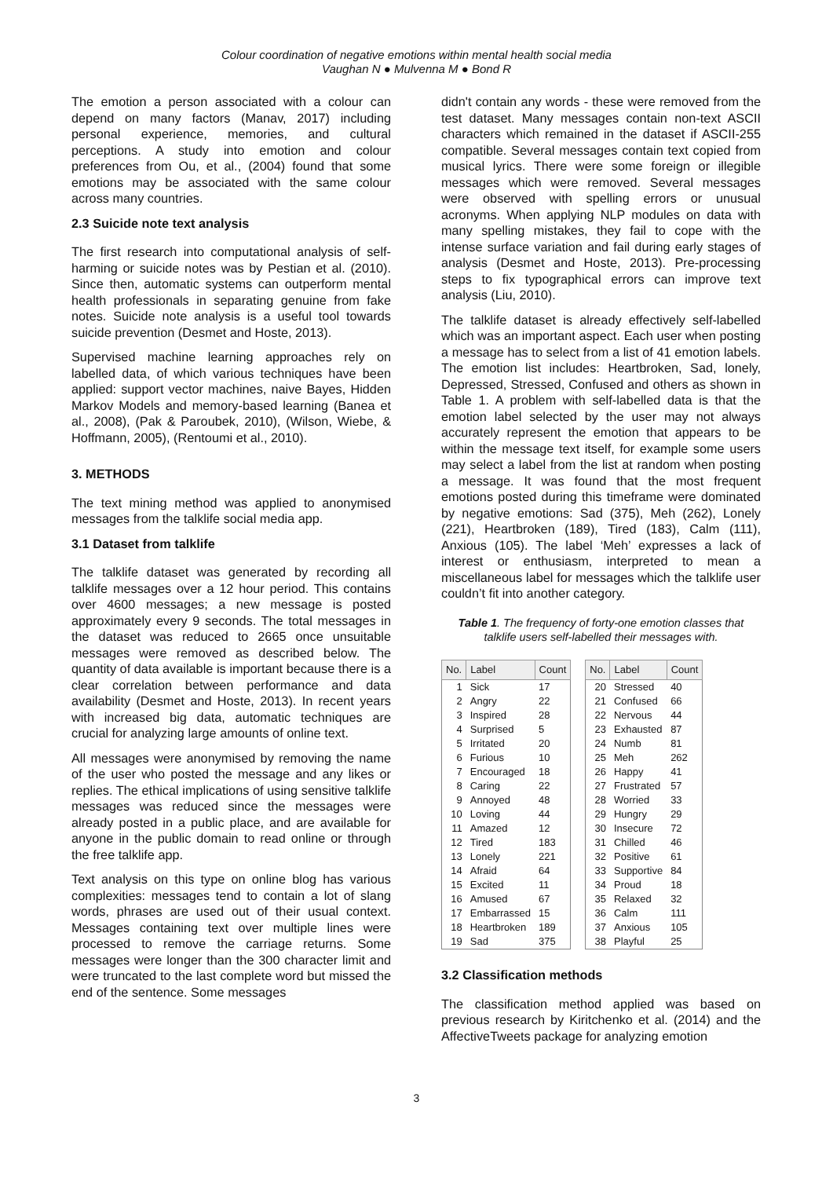Colour coordination of negative emotions within mental health social media
Vaughan N ● Mulvenna M ● Bond R
The emotion a person associated with a colour can depend on many factors (Manav, 2017) including personal experience, memories, and cultural perceptions. A study into emotion and colour preferences from Ou, et al., (2004) found that some emotions may be associated with the same colour across many countries.
2.3 Suicide note text analysis
The first research into computational analysis of self-harming or suicide notes was by Pestian et al. (2010). Since then, automatic systems can outperform mental health professionals in separating genuine from fake notes. Suicide note analysis is a useful tool towards suicide prevention (Desmet and Hoste, 2013).
Supervised machine learning approaches rely on labelled data, of which various techniques have been applied: support vector machines, naive Bayes, Hidden Markov Models and memory-based learning (Banea et al., 2008), (Pak & Paroubek, 2010), (Wilson, Wiebe, & Hoffmann, 2005), (Rentoumi et al., 2010).
3. METHODS
The text mining method was applied to anonymised messages from the talklife social media app.
3.1 Dataset from talklife
The talklife dataset was generated by recording all talklife messages over a 12 hour period. This contains over 4600 messages; a new message is posted approximately every 9 seconds. The total messages in the dataset was reduced to 2665 once unsuitable messages were removed as described below. The quantity of data available is important because there is a clear correlation between performance and data availability (Desmet and Hoste, 2013). In recent years with increased big data, automatic techniques are crucial for analyzing large amounts of online text.
All messages were anonymised by removing the name of the user who posted the message and any likes or replies. The ethical implications of using sensitive talklife messages was reduced since the messages were already posted in a public place, and are available for anyone in the public domain to read online or through the free talklife app.
Text analysis on this type on online blog has various complexities: messages tend to contain a lot of slang words, phrases are used out of their usual context. Messages containing text over multiple lines were processed to remove the carriage returns. Some messages were longer than the 300 character limit and were truncated to the last complete word but missed the end of the sentence. Some messages
didn't contain any words - these were removed from the test dataset. Many messages contain non-text ASCII characters which remained in the dataset if ASCII-255 compatible. Several messages contain text copied from musical lyrics. There were some foreign or illegible messages which were removed. Several messages were observed with spelling errors or unusual acronyms. When applying NLP modules on data with many spelling mistakes, they fail to cope with the intense surface variation and fail during early stages of analysis (Desmet and Hoste, 2013). Pre-processing steps to fix typographical errors can improve text analysis (Liu, 2010).
The talklife dataset is already effectively self-labelled which was an important aspect. Each user when posting a message has to select from a list of 41 emotion labels. The emotion list includes: Heartbroken, Sad, lonely, Depressed, Stressed, Confused and others as shown in Table 1. A problem with self-labelled data is that the emotion label selected by the user may not always accurately represent the emotion that appears to be within the message text itself, for example some users may select a label from the list at random when posting a message. It was found that the most frequent emotions posted during this timeframe were dominated by negative emotions: Sad (375), Meh (262), Lonely (221), Heartbroken (189), Tired (183), Calm (111), Anxious (105). The label ‘Meh’ expresses a lack of interest or enthusiasm, interpreted to mean a miscellaneous label for messages which the talklife user couldn’t fit into another category.
Table 1. The frequency of forty-one emotion classes that talklife users self-labelled their messages with.
| No. | Label | Count |
| --- | --- | --- |
| 1 | Sick | 17 |
| 2 | Angry | 22 |
| 3 | Inspired | 28 |
| 4 | Surprised | 5 |
| 5 | Irritated | 20 |
| 6 | Furious | 10 |
| 7 | Encouraged | 18 |
| 8 | Caring | 22 |
| 9 | Annoyed | 48 |
| 10 | Loving | 44 |
| 11 | Amazed | 12 |
| 12 | Tired | 183 |
| 13 | Lonely | 221 |
| 14 | Afraid | 64 |
| 15 | Excited | 11 |
| 16 | Amused | 67 |
| 17 | Embarrassed | 15 |
| 18 | Heartbroken | 189 |
| 19 | Sad | 375 |
| No. | Label | Count |
| --- | --- | --- |
| 20 | Stressed | 40 |
| 21 | Confused | 66 |
| 22 | Nervous | 44 |
| 23 | Exhausted | 87 |
| 24 | Numb | 81 |
| 25 | Meh | 262 |
| 26 | Happy | 41 |
| 27 | Frustrated | 57 |
| 28 | Worried | 33 |
| 29 | Hungry | 29 |
| 30 | Insecure | 72 |
| 31 | Chilled | 46 |
| 32 | Positive | 61 |
| 33 | Supportive | 84 |
| 34 | Proud | 18 |
| 35 | Relaxed | 32 |
| 36 | Calm | 111 |
| 37 | Anxious | 105 |
| 38 | Playful | 25 |
3.2 Classification methods
The classification method applied was based on previous research by Kiritchenko et al. (2014) and the AffectiveTweets package for analyzing emotion
3